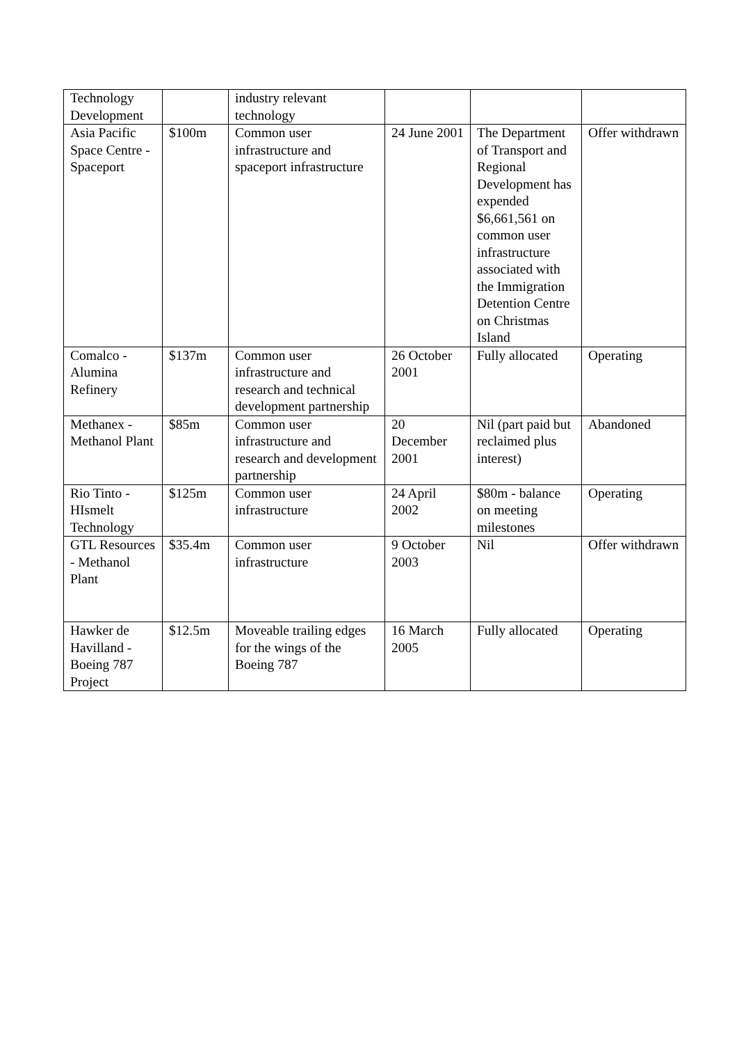| Technology Development | | industry relevant technology | | | |
| Asia Pacific Space Centre - Spaceport | $100m | Common user infrastructure and spaceport infrastructure | 24 June 2001 | The Department of Transport and Regional Development has expended $6,661,561 on common user infrastructure associated with the Immigration Detention Centre on Christmas Island | Offer withdrawn |
| Comalco - Alumina Refinery | $137m | Common user infrastructure and research and technical development partnership | 26 October 2001 | Fully allocated | Operating |
| Methanex - Methanol Plant | $85m | Common user infrastructure and research and development partnership | 20 December 2001 | Nil (part paid but reclaimed plus interest) | Abandoned |
| Rio Tinto - HIsmelt Technology | $125m | Common user infrastructure | 24 April 2002 | $80m - balance on meeting milestones | Operating |
| GTL Resources - Methanol Plant | $35.4m | Common user infrastructure | 9 October 2003 | Nil | Offer withdrawn |
| Hawker de Havilland - Boeing 787 Project | $12.5m | Moveable trailing edges for the wings of the Boeing 787 | 16 March 2005 | Fully allocated | Operating |